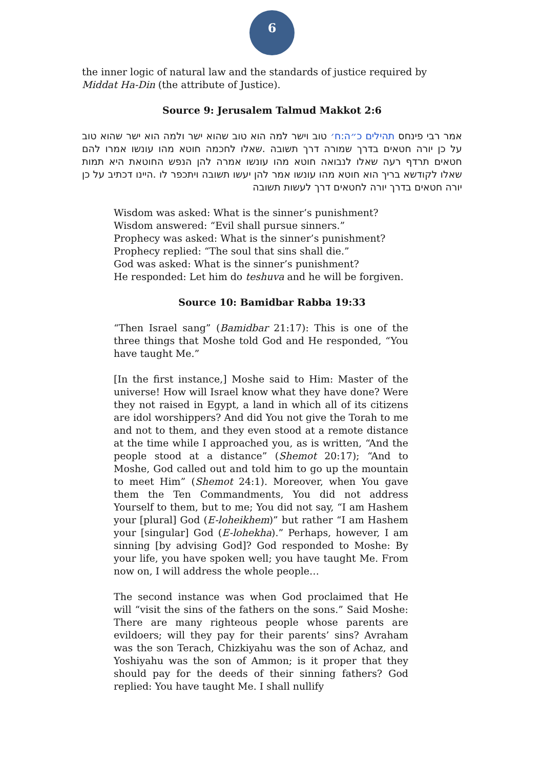6
the inner logic of natural law and the standards of justice required by Middat Ha-Din (the attribute of Justice).
Source 9: Jerusalem Talmud Makkot 2:6
אמר רבי פינחס תהילים כ״ה:ח׳ טוב וישר למה הוא טוב שהוא ישר ולמה הוא ישר שהוא טוב על כן יורה חטאים בדרך שמורה דרך תשובה .שאלו לחכמה חוטא מהו עונשו אמרו להם חטאים תרדף רעה שאלו לנבואה חוטא מהו עונשו אמרה להן הנפש החוטאת היא תמות שאלו לקודשא בריך הוא חוטא מהו עונשו אמר להן יעשו תשובה ויתכפר לו .היינו דכתיב על כן יורה חטאים בדרך יורה לחטאים דרך לעשות תשובה
Wisdom was asked: What is the sinner’s punishment?
Wisdom answered: “Evil shall pursue sinners.”
Prophecy was asked: What is the sinner’s punishment?
Prophecy replied: “The soul that sins shall die.”
God was asked: What is the sinner’s punishment?
He responded: Let him do teshuva and he will be forgiven.
Source 10: Bamidbar Rabba 19:33
“Then Israel sang” (Bamidbar 21:17): This is one of the three things that Moshe told God and He responded, “You have taught Me.”
[In the first instance,] Moshe said to Him: Master of the universe! How will Israel know what they have done? Were they not raised in Egypt, a land in which all of its citizens are idol worshippers? And did You not give the Torah to me and not to them, and they even stood at a remote distance at the time while I approached you, as is written, “And the people stood at a distance” (Shemot 20:17); “And to Moshe, God called out and told him to go up the mountain to meet Him” (Shemot 24:1). Moreover, when You gave them the Ten Commandments, You did not address Yourself to them, but to me; You did not say, “I am Hashem your [plural] God (E-loheikhem)” but rather “I am Hashem your [singular] God (E-lohekha).” Perhaps, however, I am sinning [by advising God]? God responded to Moshe: By your life, you have spoken well; you have taught Me. From now on, I will address the whole people…
The second instance was when God proclaimed that He will “visit the sins of the fathers on the sons.” Said Moshe: There are many righteous people whose parents are evildoers; will they pay for their parents’ sins? Avraham was the son Terach, Chizkiyahu was the son of Achaz, and Yoshiyahu was the son of Ammon; is it proper that they should pay for the deeds of their sinning fathers? God replied: You have taught Me. I shall nullify